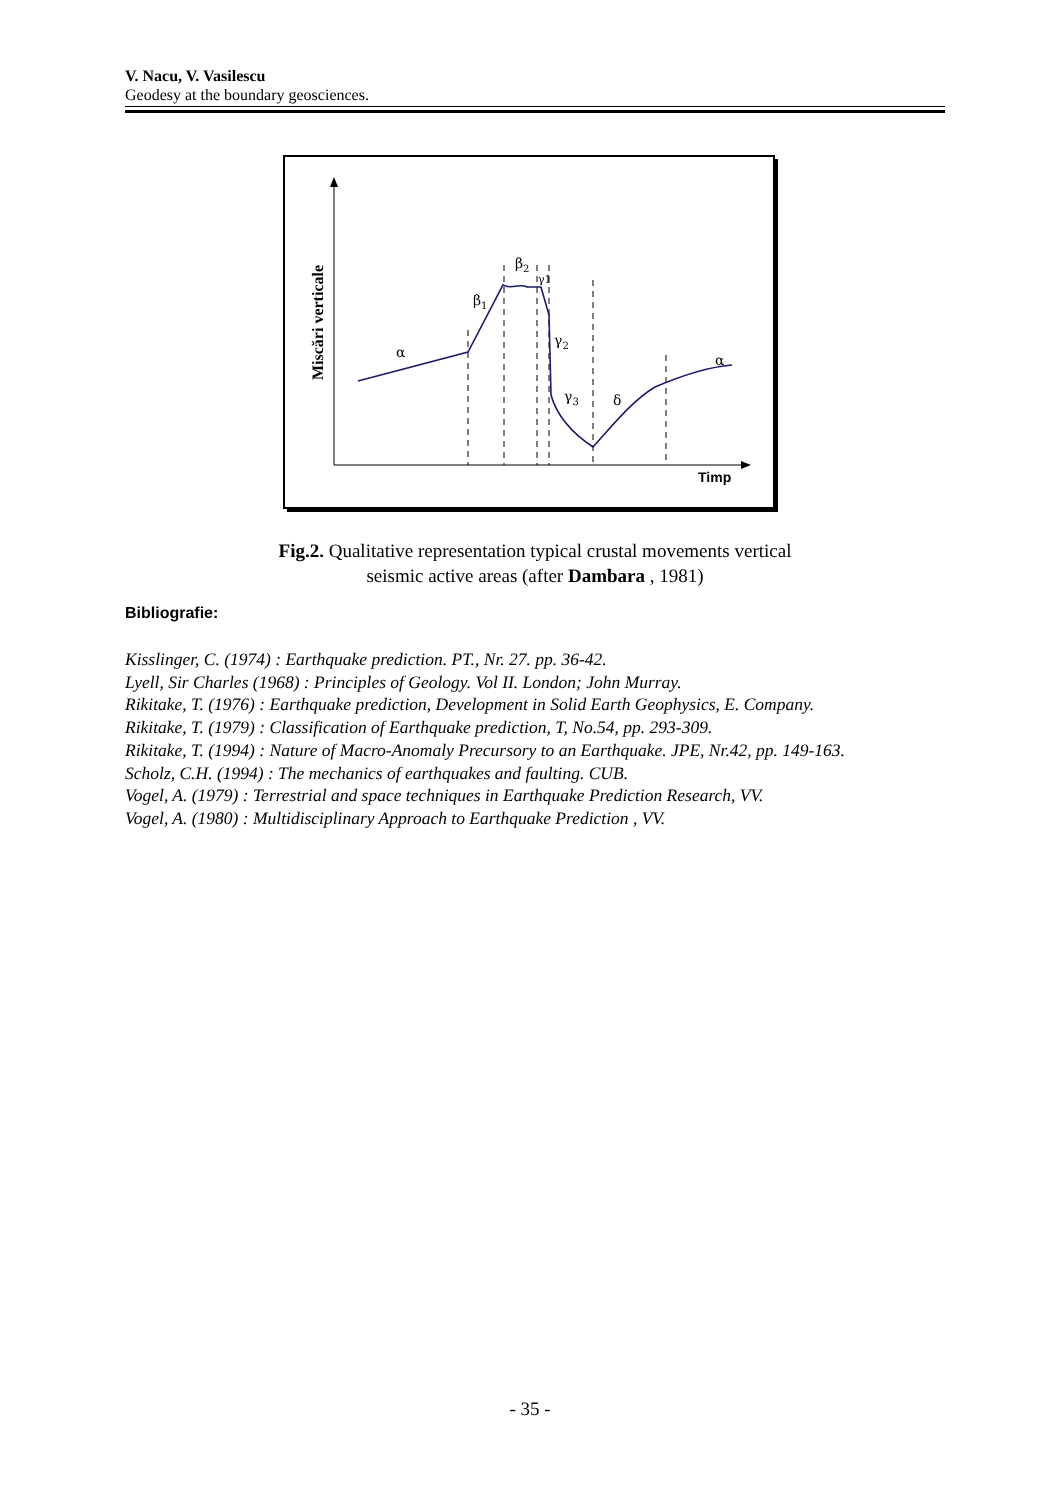V. Nacu, V. Vasilescu
Geodesy at the boundary geosciences.
Miscări verticale
Timp
α
β1
β2
γ1
γ2
γ3
δ
α
Fig.2. Qualitative representation typical crustal movements vertical seismic active areas (after Dambara , 1981)
Bibliografie:
Kisslinger, C. (1974) : Earthquake prediction. PT., Nr. 27. pp. 36-42.
Lyell, Sir Charles (1968) : Principles of Geology. Vol II. London; John Murray.
Rikitake, T. (1976) : Earthquake prediction, Development in Solid Earth Geophysics, E. Company.
Rikitake, T. (1979) : Classification of Earthquake prediction, T, No.54, pp. 293-309.
Rikitake, T. (1994) : Nature of Macro-Anomaly Precursory to an Earthquake. JPE, Nr.42, pp. 149-163.
Scholz, C.H. (1994) : The mechanics of earthquakes and faulting. CUB.
Vogel, A. (1979) : Terrestrial and space techniques in Earthquake Prediction Research, VV.
Vogel, A. (1980) : Multidisciplinary Approach to Earthquake Prediction , VV.
- 35 -